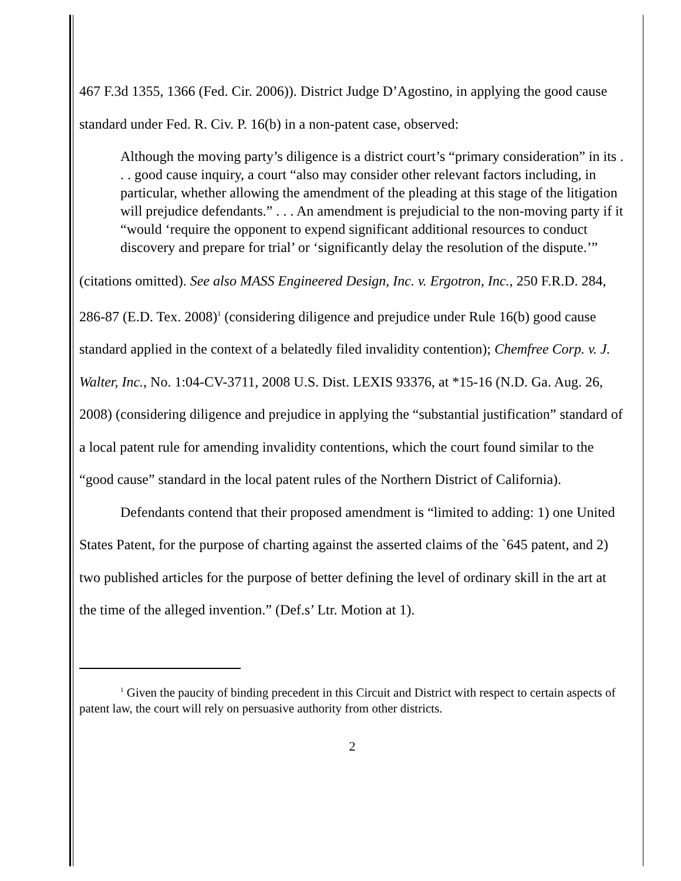467 F.3d 1355, 1366 (Fed. Cir. 2006)). District Judge D’Agostino, in applying the good cause standard under Fed. R. Civ. P. 16(b) in a non-patent case, observed:
Although the moving party’s diligence is a district court’s “primary consideration” in its . . . good cause inquiry, a court “also may consider other relevant factors including, in particular, whether allowing the amendment of the pleading at this stage of the litigation will prejudice defendants.” . . . An amendment is prejudicial to the non-moving party if it “would ‘require the opponent to expend significant additional resources to conduct discovery and prepare for trial’ or ‘significantly delay the resolution of the dispute.’”
(citations omitted). See also MASS Engineered Design, Inc. v. Ergotron, Inc., 250 F.R.D. 284, 286-87 (E.D. Tex. 2008)<sup>1</sup> (considering diligence and prejudice under Rule 16(b) good cause standard applied in the context of a belatedly filed invalidity contention); Chemfree Corp. v. J. Walter, Inc., No. 1:04-CV-3711, 2008 U.S. Dist. LEXIS 93376, at *15-16 (N.D. Ga. Aug. 26, 2008) (considering diligence and prejudice in applying the “substantial justification” standard of a local patent rule for amending invalidity contentions, which the court found similar to the “good cause” standard in the local patent rules of the Northern District of California).
Defendants contend that their proposed amendment is “limited to adding: 1) one United States Patent, for the purpose of charting against the asserted claims of the `645 patent, and 2) two published articles for the purpose of better defining the level of ordinary skill in the art at the time of the alleged invention.” (Def.s’ Ltr. Motion at 1).
<sup>1</sup> Given the paucity of binding precedent in this Circuit and District with respect to certain aspects of patent law, the court will rely on persuasive authority from other districts.
2